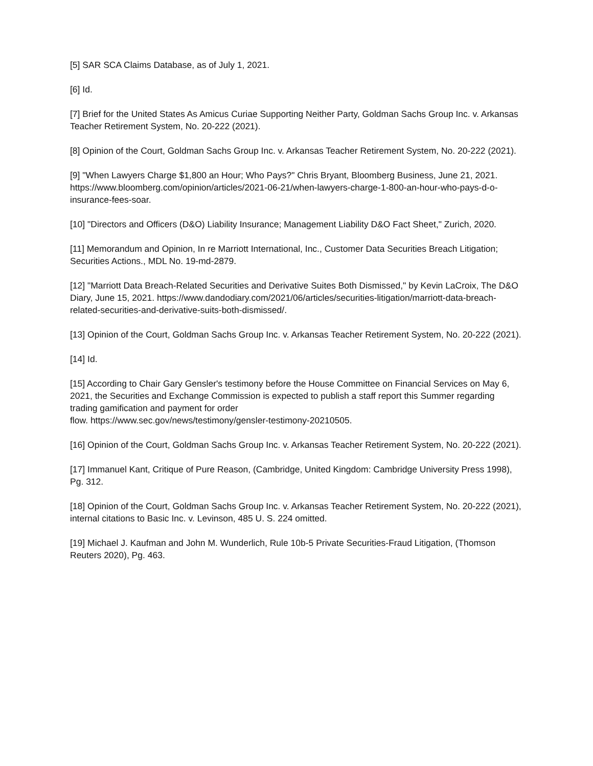[5] SAR SCA Claims Database, as of July 1, 2021.
[6] Id.
[7] Brief for the United States As Amicus Curiae Supporting Neither Party, Goldman Sachs Group Inc. v. Arkansas Teacher Retirement System, No. 20-222 (2021).
[8] Opinion of the Court, Goldman Sachs Group Inc. v. Arkansas Teacher Retirement System, No. 20-222 (2021).
[9] "When Lawyers Charge $1,800 an Hour; Who Pays?" Chris Bryant, Bloomberg Business, June 21, 2021. https://www.bloomberg.com/opinion/articles/2021-06-21/when-lawyers-charge-1-800-an-hour-who-pays-d-o-insurance-fees-soar.
[10] "Directors and Officers (D&O) Liability Insurance; Management Liability D&O Fact Sheet," Zurich, 2020.
[11] Memorandum and Opinion, In re Marriott International, Inc., Customer Data Securities Breach Litigation; Securities Actions., MDL No. 19-md-2879.
[12] "Marriott Data Breach-Related Securities and Derivative Suites Both Dismissed," by Kevin LaCroix, The D&O Diary, June 15, 2021. https://www.dandodiary.com/2021/06/articles/securities-litigation/marriott-data-breach-related-securities-and-derivative-suits-both-dismissed/.
[13] Opinion of the Court, Goldman Sachs Group Inc. v. Arkansas Teacher Retirement System, No. 20-222 (2021).
[14] Id.
[15] According to Chair Gary Gensler's testimony before the House Committee on Financial Services on May 6, 2021, the Securities and Exchange Commission is expected to publish a staff report this Summer regarding trading gamification and payment for order
flow. https://www.sec.gov/news/testimony/gensler-testimony-20210505.
[16] Opinion of the Court, Goldman Sachs Group Inc. v. Arkansas Teacher Retirement System, No. 20-222 (2021).
[17] Immanuel Kant, Critique of Pure Reason, (Cambridge, United Kingdom: Cambridge University Press 1998), Pg. 312.
[18] Opinion of the Court, Goldman Sachs Group Inc. v. Arkansas Teacher Retirement System, No. 20-222 (2021), internal citations to Basic Inc. v. Levinson, 485 U. S. 224 omitted.
[19] Michael J. Kaufman and John M. Wunderlich, Rule 10b-5 Private Securities-Fraud Litigation, (Thomson Reuters 2020), Pg. 463.